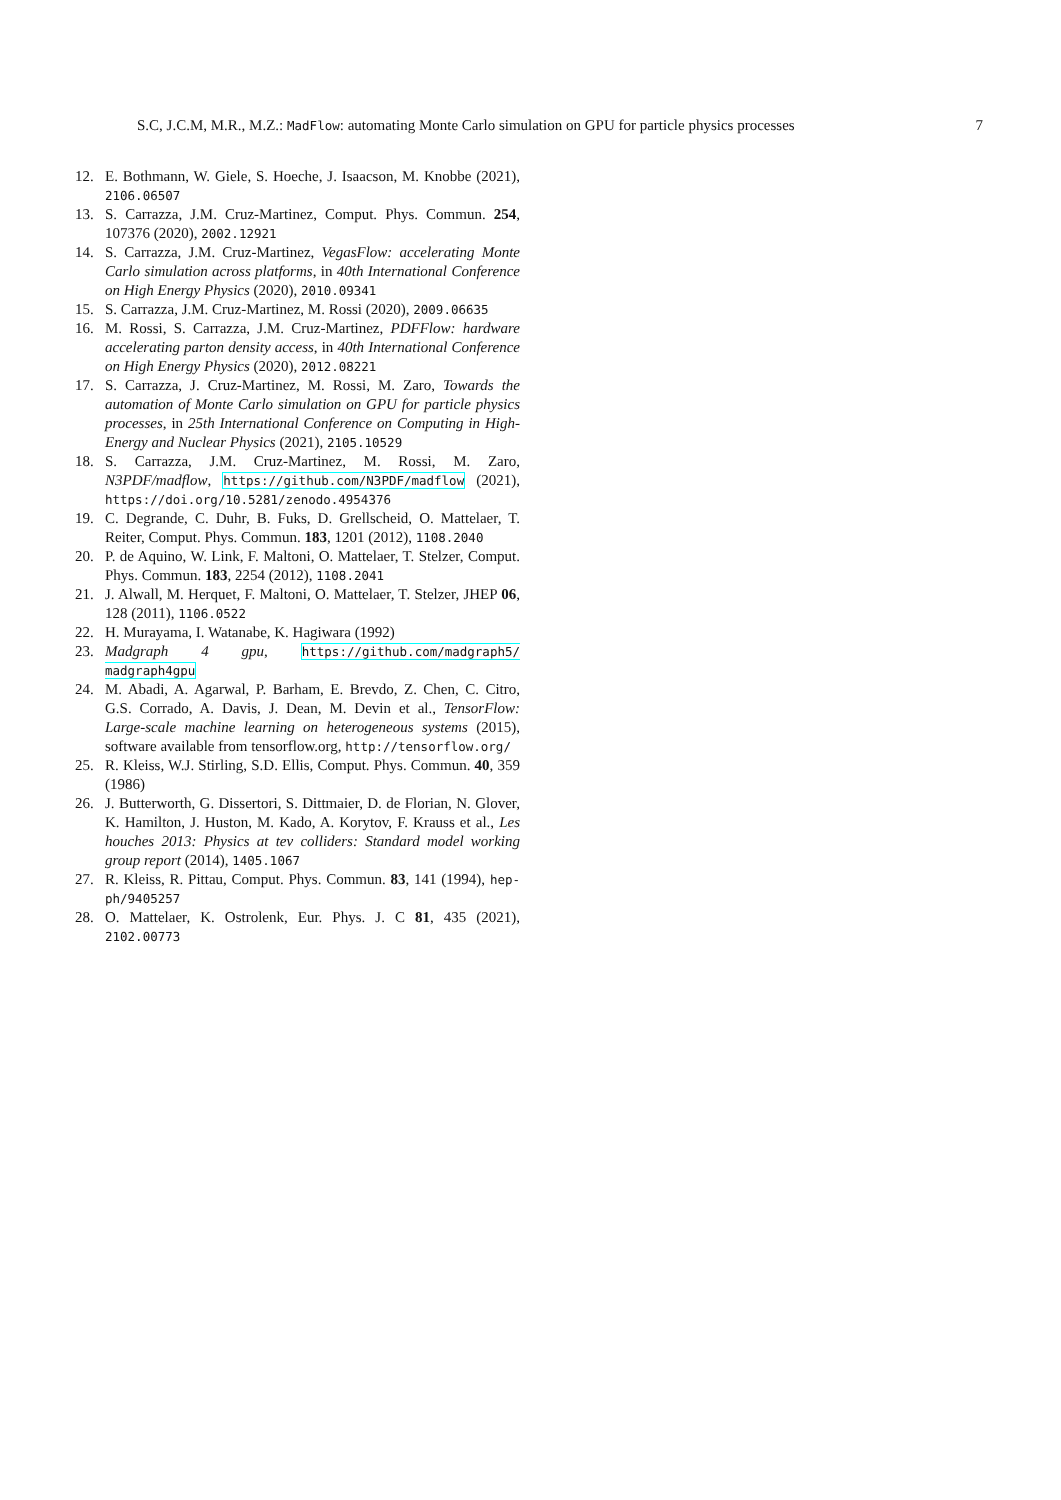S.C, J.C.M, M.R., M.Z.: MadFlow: automating Monte Carlo simulation on GPU for particle physics processes 7
12. E. Bothmann, W. Giele, S. Hoeche, J. Isaacson, M. Knobbe (2021), 2106.06507
13. S. Carrazza, J.M. Cruz-Martinez, Comput. Phys. Commun. 254, 107376 (2020), 2002.12921
14. S. Carrazza, J.M. Cruz-Martinez, VegasFlow: accelerating Monte Carlo simulation across platforms, in 40th International Conference on High Energy Physics (2020), 2010.09341
15. S. Carrazza, J.M. Cruz-Martinez, M. Rossi (2020), 2009.06635
16. M. Rossi, S. Carrazza, J.M. Cruz-Martinez, PDFFlow: hardware accelerating parton density access, in 40th International Conference on High Energy Physics (2020), 2012.08221
17. S. Carrazza, J. Cruz-Martinez, M. Rossi, M. Zaro, Towards the automation of Monte Carlo simulation on GPU for particle physics processes, in 25th International Conference on Computing in High-Energy and Nuclear Physics (2021), 2105.10529
18. S. Carrazza, J.M. Cruz-Martinez, M. Rossi, M. Zaro, N3PDF/madflow, https://github.com/N3PDF/madflow (2021), https://doi.org/10.5281/zenodo.4954376
19. C. Degrande, C. Duhr, B. Fuks, D. Grellscheid, O. Mattelaer, T. Reiter, Comput. Phys. Commun. 183, 1201 (2012), 1108.2040
20. P. de Aquino, W. Link, F. Maltoni, O. Mattelaer, T. Stelzer, Comput. Phys. Commun. 183, 2254 (2012), 1108.2041
21. J. Alwall, M. Herquet, F. Maltoni, O. Mattelaer, T. Stelzer, JHEP 06, 128 (2011), 1106.0522
22. H. Murayama, I. Watanabe, K. Hagiwara (1992)
23. Madgraph 4 gpu, https://github.com/madgraph5/ madgraph4gpu
24. M. Abadi, A. Agarwal, P. Barham, E. Brevdo, Z. Chen, C. Citro, G.S. Corrado, A. Davis, J. Dean, M. Devin et al., TensorFlow: Large-scale machine learning on heterogeneous systems (2015), software available from tensorflow.org, http://tensorflow.org/
25. R. Kleiss, W.J. Stirling, S.D. Ellis, Comput. Phys. Commun. 40, 359 (1986)
26. J. Butterworth, G. Dissertori, S. Dittmaier, D. de Florian, N. Glover, K. Hamilton, J. Huston, M. Kado, A. Korytov, F. Krauss et al., Les houches 2013: Physics at tev colliders: Standard model working group report (2014), 1405.1067
27. R. Kleiss, R. Pittau, Comput. Phys. Commun. 83, 141 (1994), hep-ph/9405257
28. O. Mattelaer, K. Ostrolenk, Eur. Phys. J. C 81, 435 (2021), 2102.00773